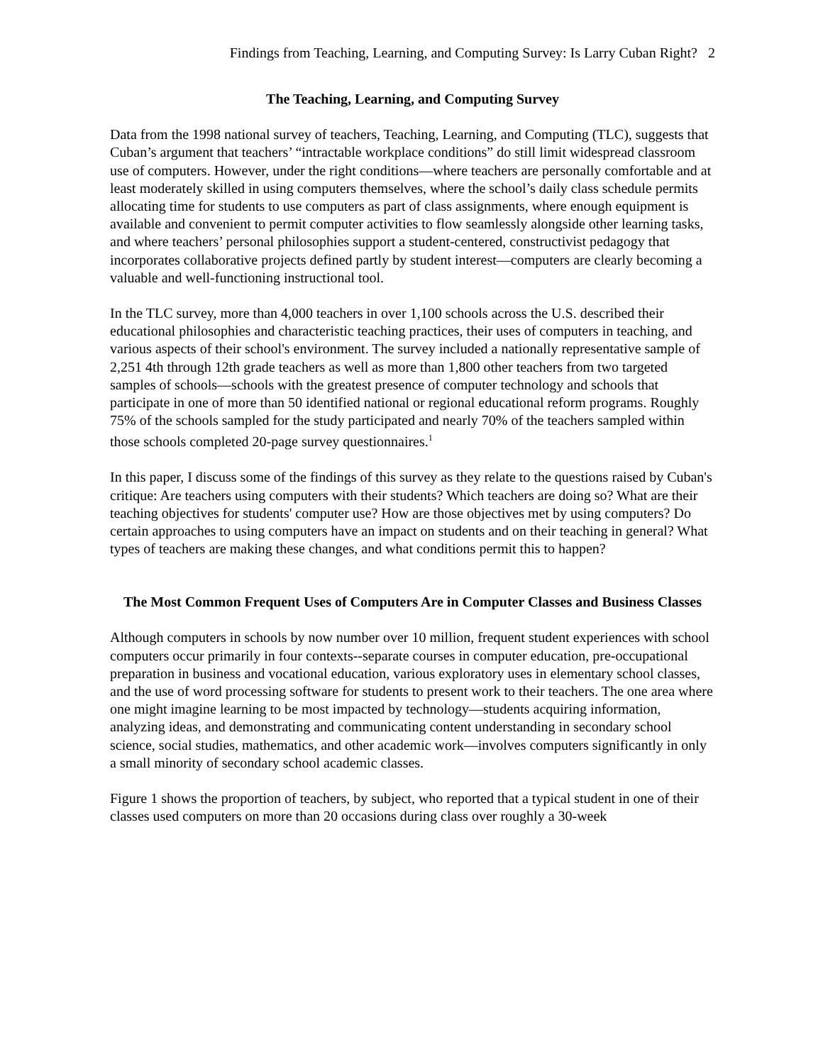Findings from Teaching, Learning, and Computing Survey: Is Larry Cuban Right? 2
The Teaching, Learning, and Computing Survey
Data from the 1998 national survey of teachers, Teaching, Learning, and Computing (TLC), suggests that Cuban’s argument that teachers’ “intractable workplace conditions” do still limit widespread classroom use of computers. However, under the right conditions—where teachers are personally comfortable and at least moderately skilled in using computers themselves, where the school’s daily class schedule permits allocating time for students to use computers as part of class assignments, where enough equipment is available and convenient to permit computer activities to flow seamlessly alongside other learning tasks, and where teachers’ personal philosophies support a student-centered, constructivist pedagogy that incorporates collaborative projects defined partly by student interest—computers are clearly becoming a valuable and well-functioning instructional tool.
In the TLC survey, more than 4,000 teachers in over 1,100 schools across the U.S. described their educational philosophies and characteristic teaching practices, their uses of computers in teaching, and various aspects of their school's environment. The survey included a nationally representative sample of 2,251 4th through 12th grade teachers as well as more than 1,800 other teachers from two targeted samples of schools—schools with the greatest presence of computer technology and schools that participate in one of more than 50 identified national or regional educational reform programs. Roughly 75% of the schools sampled for the study participated and nearly 70% of the teachers sampled within those schools completed 20-page survey questionnaires.<sup>1</sup>
In this paper, I discuss some of the findings of this survey as they relate to the questions raised by Cuban's critique: Are teachers using computers with their students? Which teachers are doing so? What are their teaching objectives for students' computer use? How are those objectives met by using computers? Do certain approaches to using computers have an impact on students and on their teaching in general? What types of teachers are making these changes, and what conditions permit this to happen?
The Most Common Frequent Uses of Computers Are in Computer Classes and Business Classes
Although computers in schools by now number over 10 million, frequent student experiences with school computers occur primarily in four contexts--separate courses in computer education, pre-occupational preparation in business and vocational education, various exploratory uses in elementary school classes, and the use of word processing software for students to present work to their teachers. The one area where one might imagine learning to be most impacted by technology—students acquiring information, analyzing ideas, and demonstrating and communicating content understanding in secondary school science, social studies, mathematics, and other academic work—involves computers significantly in only a small minority of secondary school academic classes.
Figure 1 shows the proportion of teachers, by subject, who reported that a typical student in one of their classes used computers on more than 20 occasions during class over roughly a 30-week